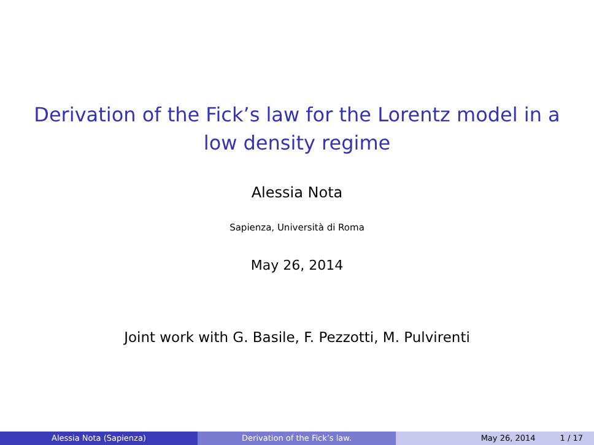Derivation of the Fick’s law for the Lorentz model in a low density regime
Alessia Nota
Sapienza, Università di Roma
May 26, 2014
Joint work with G. Basile, F. Pezzotti, M. Pulvirenti
Alessia Nota (Sapienza) Derivation of the Fick’s law. May 26, 2014 1 / 17